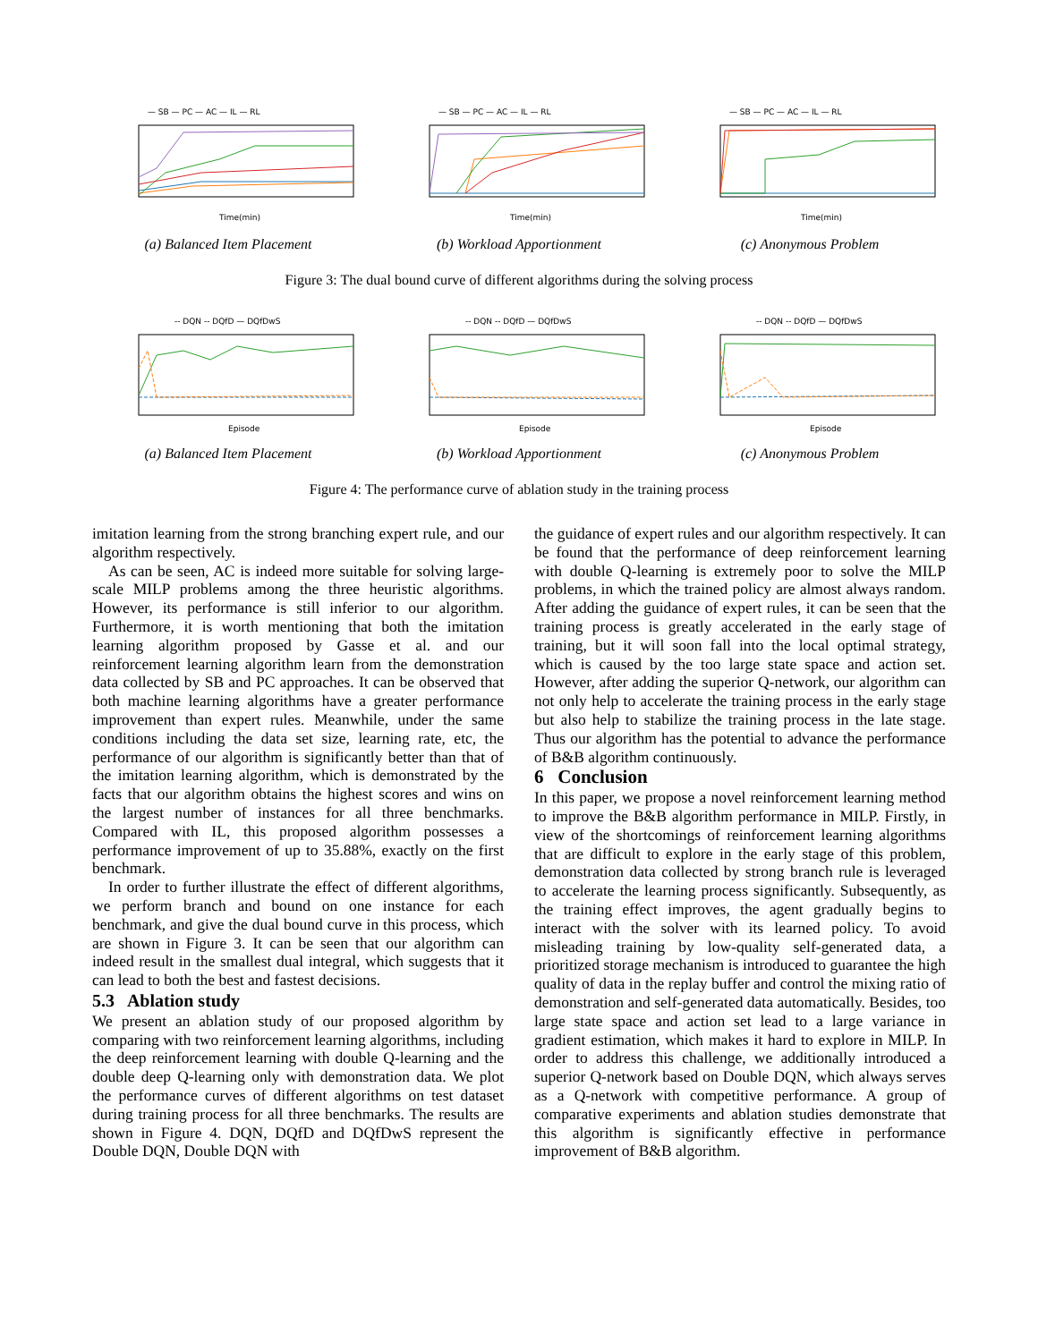— SB — PC — AC — IL — RL
Time(min)
(a) Balanced Item Placement
— SB — PC — AC — IL — RL
Time(min)
(b) Workload Apportionment
— SB — PC — AC — IL — RL
Time(min)
(c) Anonymous Problem
Figure 3: The dual bound curve of different algorithms during the solving process
-- DQN -- DQfD — DQfDwS
Episode
(a) Balanced Item Placement
-- DQN -- DQfD — DQfDwS
Episode
(b) Workload Apportionment
-- DQN -- DQfD — DQfDwS
Episode
(c) Anonymous Problem
Figure 4: The performance curve of ablation study in the training process
imitation learning from the strong branching expert rule, and our algorithm respectively.
As can be seen, AC is indeed more suitable for solving large-scale MILP problems among the three heuristic algorithms. However, its performance is still inferior to our algorithm. Furthermore, it is worth mentioning that both the imitation learning algorithm proposed by Gasse et al. and our reinforcement learning algorithm learn from the demonstration data collected by SB and PC approaches. It can be observed that both machine learning algorithms have a greater performance improvement than expert rules. Meanwhile, under the same conditions including the data set size, learning rate, etc, the performance of our algorithm is significantly better than that of the imitation learning algorithm, which is demonstrated by the facts that our algorithm obtains the highest scores and wins on the largest number of instances for all three benchmarks. Compared with IL, this proposed algorithm possesses a performance improvement of up to 35.88%, exactly on the first benchmark.
In order to further illustrate the effect of different algorithms, we perform branch and bound on one instance for each benchmark, and give the dual bound curve in this process, which are shown in Figure 3. It can be seen that our algorithm can indeed result in the smallest dual integral, which suggests that it can lead to both the best and fastest decisions.
5.3 Ablation study
We present an ablation study of our proposed algorithm by comparing with two reinforcement learning algorithms, including the deep reinforcement learning with double Q-learning and the double deep Q-learning only with demonstration data. We plot the performance curves of different algorithms on test dataset during training process for all three benchmarks. The results are shown in Figure 4. DQN, DQfD and DQfDwS represent the Double DQN, Double DQN with
the guidance of expert rules and our algorithm respectively. It can be found that the performance of deep reinforcement learning with double Q-learning is extremely poor to solve the MILP problems, in which the trained policy are almost always random. After adding the guidance of expert rules, it can be seen that the training process is greatly accelerated in the early stage of training, but it will soon fall into the local optimal strategy, which is caused by the too large state space and action set. However, after adding the superior Q-network, our algorithm can not only help to accelerate the training process in the early stage but also help to stabilize the training process in the late stage. Thus our algorithm has the potential to advance the performance of B&B algorithm continuously.
6 Conclusion
In this paper, we propose a novel reinforcement learning method to improve the B&B algorithm performance in MILP. Firstly, in view of the shortcomings of reinforcement learning algorithms that are difficult to explore in the early stage of this problem, demonstration data collected by strong branch rule is leveraged to accelerate the learning process significantly. Subsequently, as the training effect improves, the agent gradually begins to interact with the solver with its learned policy. To avoid misleading training by low-quality self-generated data, a prioritized storage mechanism is introduced to guarantee the high quality of data in the replay buffer and control the mixing ratio of demonstration and self-generated data automatically. Besides, too large state space and action set lead to a large variance in gradient estimation, which makes it hard to explore in MILP. In order to address this challenge, we additionally introduced a superior Q-network based on Double DQN, which always serves as a Q-network with competitive performance. A group of comparative experiments and ablation studies demonstrate that this algorithm is significantly effective in performance improvement of B&B algorithm.